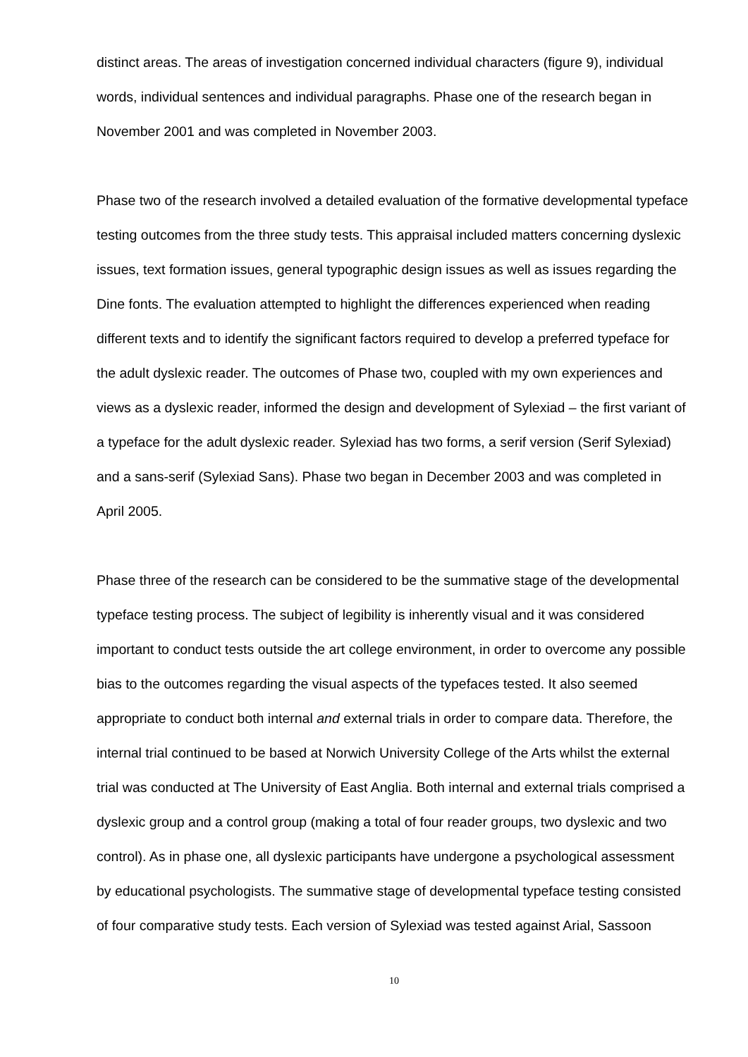distinct areas. The areas of investigation concerned individual characters (figure 9), individual words, individual sentences and individual paragraphs. Phase one of the research began in November 2001 and was completed in November 2003.
Phase two of the research involved a detailed evaluation of the formative developmental typeface testing outcomes from the three study tests. This appraisal included matters concerning dyslexic issues, text formation issues, general typographic design issues as well as issues regarding the Dine fonts. The evaluation attempted to highlight the differences experienced when reading different texts and to identify the significant factors required to develop a preferred typeface for the adult dyslexic reader. The outcomes of Phase two, coupled with my own experiences and views as a dyslexic reader, informed the design and development of Sylexiad – the first variant of a typeface for the adult dyslexic reader. Sylexiad has two forms, a serif version (Serif Sylexiad) and a sans-serif (Sylexiad Sans). Phase two began in December 2003 and was completed in April 2005.
Phase three of the research can be considered to be the summative stage of the developmental typeface testing process. The subject of legibility is inherently visual and it was considered important to conduct tests outside the art college environment, in order to overcome any possible bias to the outcomes regarding the visual aspects of the typefaces tested. It also seemed appropriate to conduct both internal and external trials in order to compare data. Therefore, the internal trial continued to be based at Norwich University College of the Arts whilst the external trial was conducted at The University of East Anglia. Both internal and external trials comprised a dyslexic group and a control group (making a total of four reader groups, two dyslexic and two control). As in phase one, all dyslexic participants have undergone a psychological assessment by educational psychologists. The summative stage of developmental typeface testing consisted of four comparative study tests. Each version of Sylexiad was tested against Arial, Sassoon
10